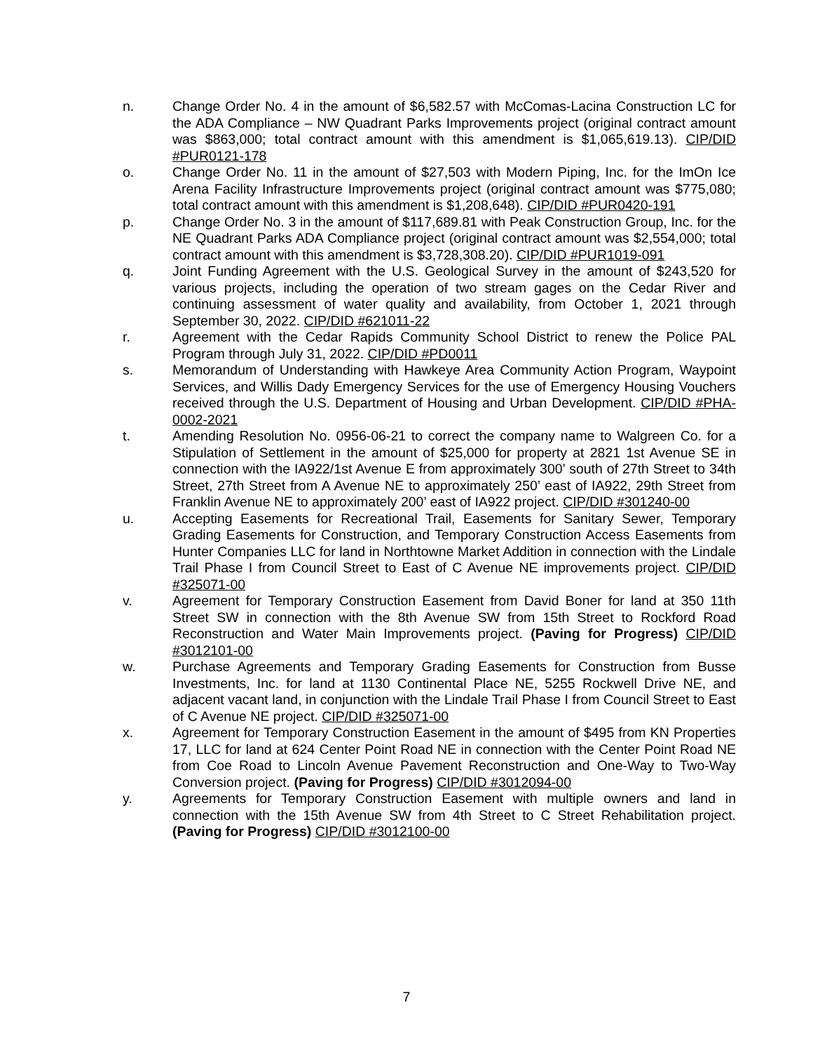n. Change Order No. 4 in the amount of $6,582.57 with McComas-Lacina Construction LC for the ADA Compliance – NW Quadrant Parks Improvements project (original contract amount was $863,000; total contract amount with this amendment is $1,065,619.13). CIP/DID #PUR0121-178
o. Change Order No. 11 in the amount of $27,503 with Modern Piping, Inc. for the ImOn Ice Arena Facility Infrastructure Improvements project (original contract amount was $775,080; total contract amount with this amendment is $1,208,648). CIP/DID #PUR0420-191
p. Change Order No. 3 in the amount of $117,689.81 with Peak Construction Group, Inc. for the NE Quadrant Parks ADA Compliance project (original contract amount was $2,554,000; total contract amount with this amendment is $3,728,308.20). CIP/DID #PUR1019-091
q. Joint Funding Agreement with the U.S. Geological Survey in the amount of $243,520 for various projects, including the operation of two stream gages on the Cedar River and continuing assessment of water quality and availability, from October 1, 2021 through September 30, 2022. CIP/DID #621011-22
r. Agreement with the Cedar Rapids Community School District to renew the Police PAL Program through July 31, 2022. CIP/DID #PD0011
s. Memorandum of Understanding with Hawkeye Area Community Action Program, Waypoint Services, and Willis Dady Emergency Services for the use of Emergency Housing Vouchers received through the U.S. Department of Housing and Urban Development. CIP/DID #PHA-0002-2021
t. Amending Resolution No. 0956-06-21 to correct the company name to Walgreen Co. for a Stipulation of Settlement in the amount of $25,000 for property at 2821 1st Avenue SE in connection with the IA922/1st Avenue E from approximately 300’ south of 27th Street to 34th Street, 27th Street from A Avenue NE to approximately 250’ east of IA922, 29th Street from Franklin Avenue NE to approximately 200’ east of IA922 project. CIP/DID #301240-00
u. Accepting Easements for Recreational Trail, Easements for Sanitary Sewer, Temporary Grading Easements for Construction, and Temporary Construction Access Easements from Hunter Companies LLC for land in Northtowne Market Addition in connection with the Lindale Trail Phase I from Council Street to East of C Avenue NE improvements project. CIP/DID #325071-00
v. Agreement for Temporary Construction Easement from David Boner for land at 350 11th Street SW in connection with the 8th Avenue SW from 15th Street to Rockford Road Reconstruction and Water Main Improvements project. (Paving for Progress) CIP/DID #3012101-00
w. Purchase Agreements and Temporary Grading Easements for Construction from Busse Investments, Inc. for land at 1130 Continental Place NE, 5255 Rockwell Drive NE, and adjacent vacant land, in conjunction with the Lindale Trail Phase I from Council Street to East of C Avenue NE project. CIP/DID #325071-00
x. Agreement for Temporary Construction Easement in the amount of $495 from KN Properties 17, LLC for land at 624 Center Point Road NE in connection with the Center Point Road NE from Coe Road to Lincoln Avenue Pavement Reconstruction and One-Way to Two-Way Conversion project. (Paving for Progress) CIP/DID #3012094-00
y. Agreements for Temporary Construction Easement with multiple owners and land in connection with the 15th Avenue SW from 4th Street to C Street Rehabilitation project. (Paving for Progress) CIP/DID #3012100-00
7